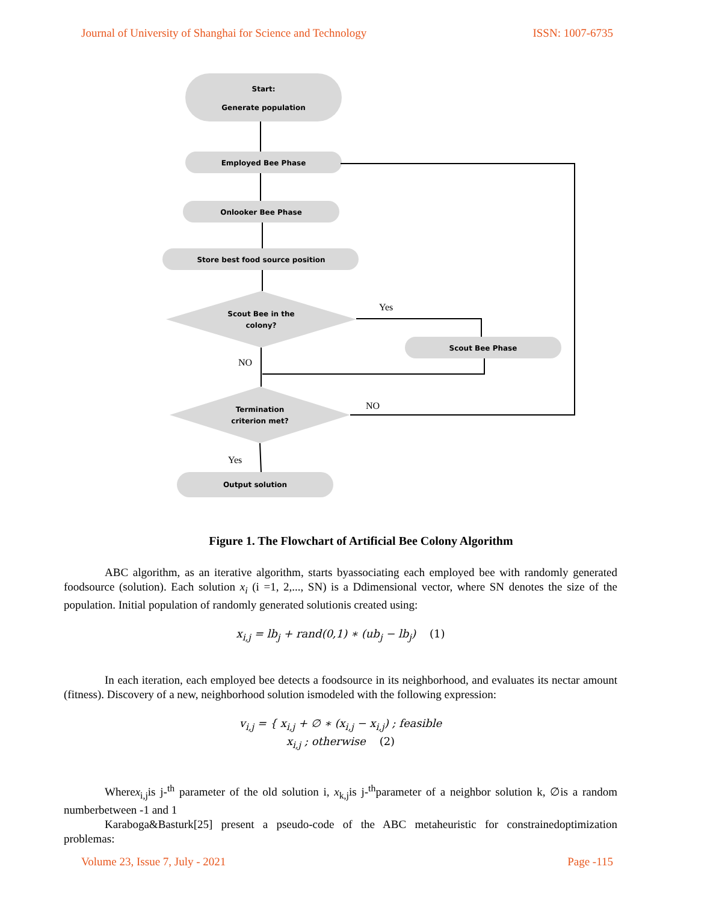Journal of University of Shanghai for Science and Technology ISSN: 1007-6735
Start:
Generate population
Employed Bee Phase
Onlooker Bee Phase
Store best food source position
Scout Bee in the
colony?
Scout Bee Phase
Termination
criterion met?
Output solution
Yes
NO
NO
Yes
Figure 1. The Flowchart of Artificial Bee Colony Algorithm
ABC algorithm, as an iterative algorithm, starts byassociating each employed bee with randomly generated foodsource (solution). Each solution x<sub>i</sub> (i =1, 2,..., SN) is a Ddimensional vector, where SN denotes the size of the population. Initial population of randomly generated solutionis created using:
x<sub>i,j</sub> = lb<sub>j</sub> + rand(0,1) ∗ (ub<sub>j</sub> − lb<sub>j</sub>) (1)
In each iteration, each employed bee detects a foodsource in its neighborhood, and evaluates its nectar amount (fitness). Discovery of a new, neighborhood solution ismodeled with the following expression:
v<sub>i,j</sub> = { x<sub>i,j</sub> + ∅ ∗ (x<sub>i,j</sub> − x<sub>i,j</sub>) ; feasible
x<sub>i,j</sub> ; otherwise (2)
Wherex<sub>i,j</sub>is j-<sup>th</sup> parameter of the old solution i, x<sub>k,j</sub>is j-<sup>th</sup>parameter of a neighbor solution k, ∅is a random numberbetween -1 and 1
Karaboga&Basturk[25] present a pseudo-code of the ABC metaheuristic for constrainedoptimization problemas:
Volume 23, Issue 7, July - 2021 Page -115